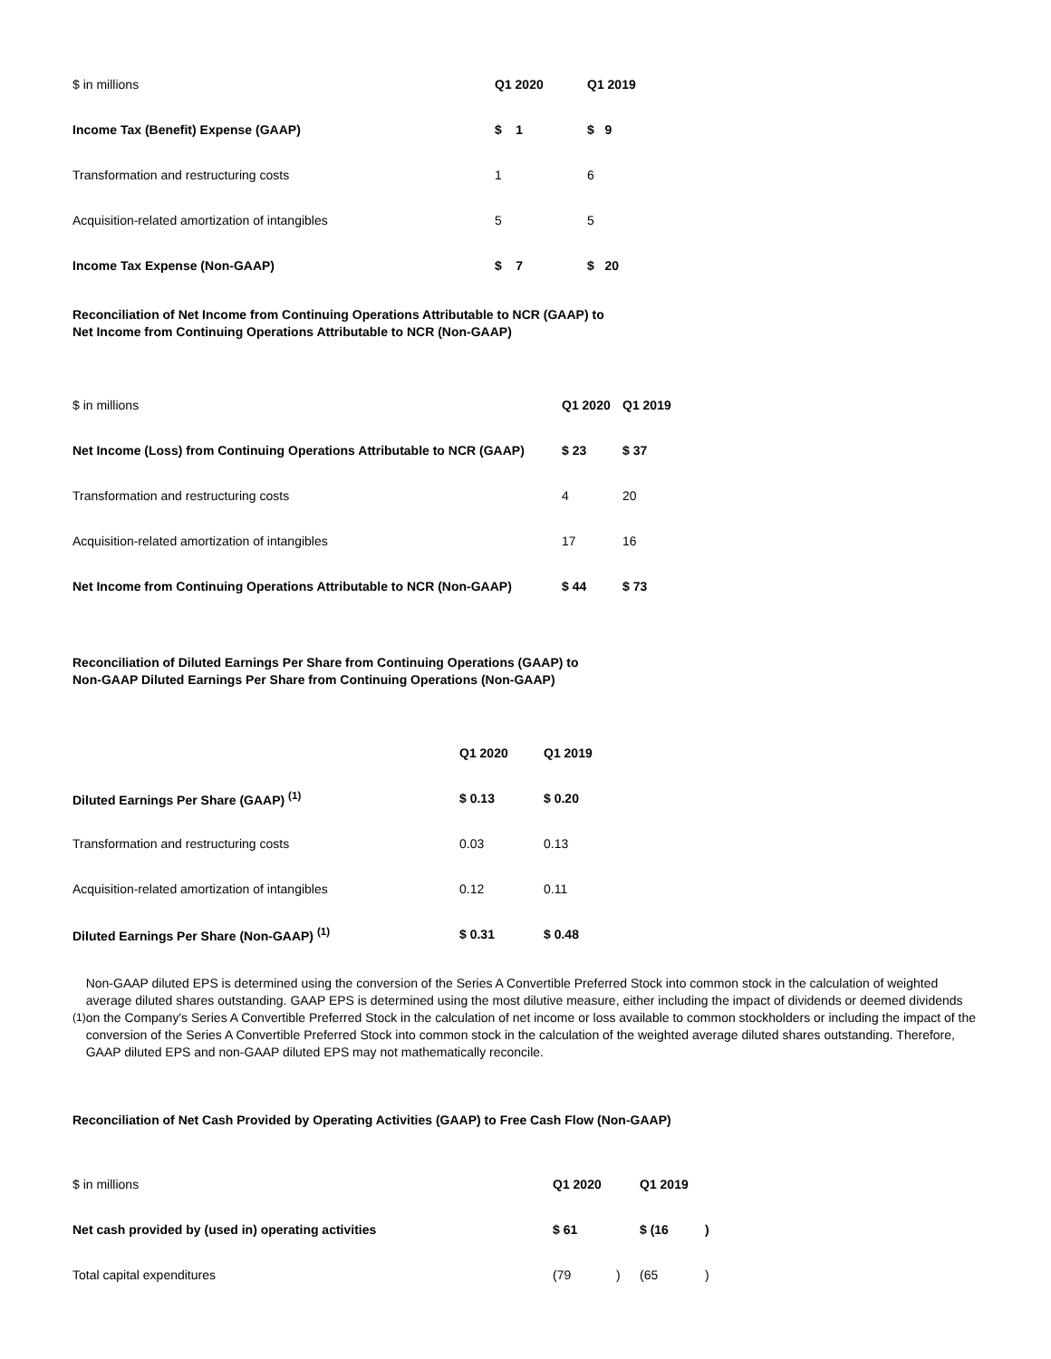| $ in millions | Q1 2020 | Q1 2019 |
| Income Tax (Benefit) Expense (GAAP) | $ 1 | $ 9 |
| Transformation and restructuring costs | 1 | 6 |
| Acquisition-related amortization of intangibles | 5 | 5 |
| Income Tax Expense (Non-GAAP) | $ 7 | $ 20 |
Reconciliation of Net Income from Continuing Operations Attributable to NCR (GAAP) to
Net Income from Continuing Operations Attributable to NCR (Non-GAAP)
| $ in millions | Q1 2020 | Q1 2019 |
| Net Income (Loss) from Continuing Operations Attributable to NCR (GAAP) | $ 23 | $ 37 |
| Transformation and restructuring costs | 4 | 20 |
| Acquisition-related amortization of intangibles | 17 | 16 |
| Net Income from Continuing Operations Attributable to NCR (Non-GAAP) | $ 44 | $ 73 |
Reconciliation of Diluted Earnings Per Share from Continuing Operations (GAAP) to
Non-GAAP Diluted Earnings Per Share from Continuing Operations (Non-GAAP)
| | Q1 2020 | Q1 2019 |
| Diluted Earnings Per Share (GAAP) <sup>(1)</sup> | $ 0.13 | $ 0.20 |
| Transformation and restructuring costs | 0.03 | 0.13 |
| Acquisition-related amortization of intangibles | 0.12 | 0.11 |
| Diluted Earnings Per Share (Non-GAAP) <sup>(1)</sup> | $ 0.31 | $ 0.48 |
(1)
Non-GAAP diluted EPS is determined using the conversion of the Series A Convertible Preferred Stock into common stock in the calculation of weighted average diluted shares outstanding. GAAP EPS is determined using the most dilutive measure, either including the impact of dividends or deemed dividends on the Company's Series A Convertible Preferred Stock in the calculation of net income or loss available to common stockholders or including the impact of the conversion of the Series A Convertible Preferred Stock into common stock in the calculation of the weighted average diluted shares outstanding. Therefore, GAAP diluted EPS and non-GAAP diluted EPS may not mathematically reconcile.
Reconciliation of Net Cash Provided by Operating Activities (GAAP) to Free Cash Flow (Non-GAAP)
| $ in millions | Q1 2020 | | Q1 2019 | |
| Net cash provided by (used in) operating activities | $ 61 | | $ (16 | ) |
| Total capital expenditures | (79 | ) | (65 | ) |